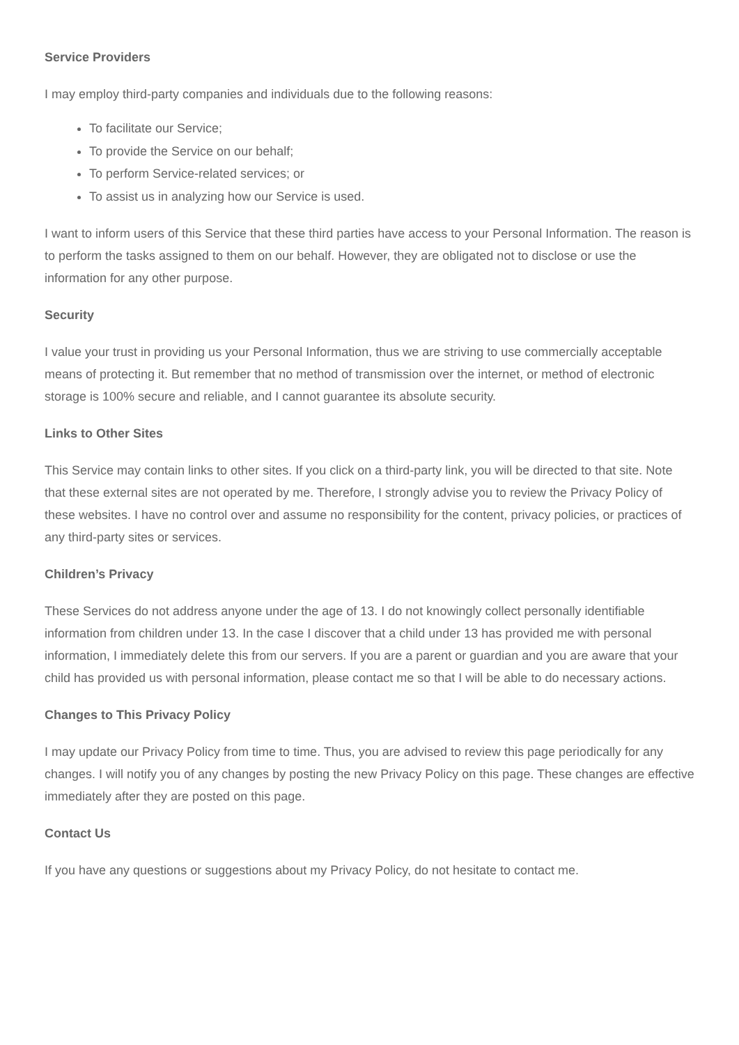Service Providers
I may employ third-party companies and individuals due to the following reasons:
To facilitate our Service;
To provide the Service on our behalf;
To perform Service-related services; or
To assist us in analyzing how our Service is used.
I want to inform users of this Service that these third parties have access to your Personal Information. The reason is to perform the tasks assigned to them on our behalf. However, they are obligated not to disclose or use the information for any other purpose.
Security
I value your trust in providing us your Personal Information, thus we are striving to use commercially acceptable means of protecting it. But remember that no method of transmission over the internet, or method of electronic storage is 100% secure and reliable, and I cannot guarantee its absolute security.
Links to Other Sites
This Service may contain links to other sites. If you click on a third-party link, you will be directed to that site. Note that these external sites are not operated by me. Therefore, I strongly advise you to review the Privacy Policy of these websites. I have no control over and assume no responsibility for the content, privacy policies, or practices of any third-party sites or services.
Children’s Privacy
These Services do not address anyone under the age of 13. I do not knowingly collect personally identifiable information from children under 13. In the case I discover that a child under 13 has provided me with personal information, I immediately delete this from our servers. If you are a parent or guardian and you are aware that your child has provided us with personal information, please contact me so that I will be able to do necessary actions.
Changes to This Privacy Policy
I may update our Privacy Policy from time to time. Thus, you are advised to review this page periodically for any changes. I will notify you of any changes by posting the new Privacy Policy on this page. These changes are effective immediately after they are posted on this page.
Contact Us
If you have any questions or suggestions about my Privacy Policy, do not hesitate to contact me.